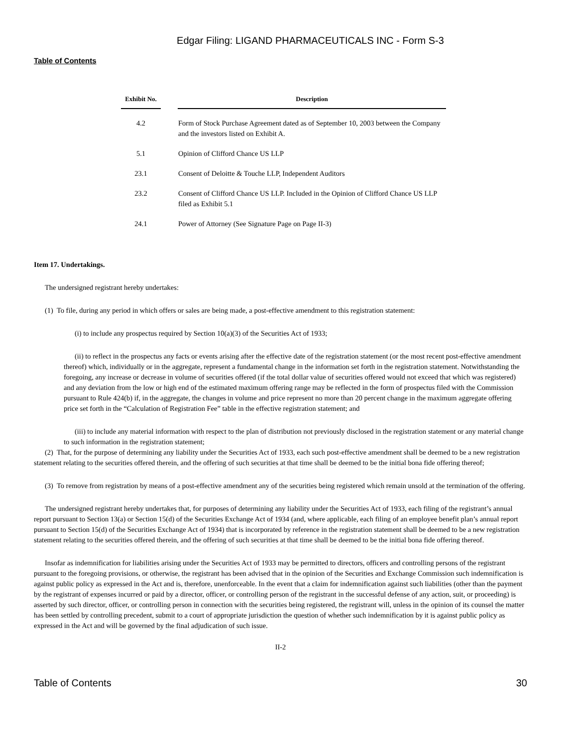Edgar Filing: LIGAND PHARMACEUTICALS INC - Form S-3
Table of Contents
| Exhibit No. | | Description |
| --- | --- | --- |
| 4.2 | | Form of Stock Purchase Agreement dated as of September 10, 2003 between the Company and the investors listed on Exhibit A. |
| 5.1 | | Opinion of Clifford Chance US LLP |
| 23.1 | | Consent of Deloitte & Touche LLP, Independent Auditors |
| 23.2 | | Consent of Clifford Chance US LLP. Included in the Opinion of Clifford Chance US LLP filed as Exhibit 5.1 |
| 24.1 | | Power of Attorney (See Signature Page on Page II-3) |
Item 17. Undertakings.
The undersigned registrant hereby undertakes:
(1) To file, during any period in which offers or sales are being made, a post-effective amendment to this registration statement:
(i) to include any prospectus required by Section 10(a)(3) of the Securities Act of 1933;
(ii) to reflect in the prospectus any facts or events arising after the effective date of the registration statement (or the most recent post-effective amendment thereof) which, individually or in the aggregate, represent a fundamental change in the information set forth in the registration statement. Notwithstanding the foregoing, any increase or decrease in volume of securities offered (if the total dollar value of securities offered would not exceed that which was registered) and any deviation from the low or high end of the estimated maximum offering range may be reflected in the form of prospectus filed with the Commission pursuant to Rule 424(b) if, in the aggregate, the changes in volume and price represent no more than 20 percent change in the maximum aggregate offering price set forth in the “Calculation of Registration Fee” table in the effective registration statement; and
(iii) to include any material information with respect to the plan of distribution not previously disclosed in the registration statement or any material change to such information in the registration statement;
(2) That, for the purpose of determining any liability under the Securities Act of 1933, each such post-effective amendment shall be deemed to be a new registration statement relating to the securities offered therein, and the offering of such securities at that time shall be deemed to be the initial bona fide offering thereof;
(3) To remove from registration by means of a post-effective amendment any of the securities being registered which remain unsold at the termination of the offering.
The undersigned registrant hereby undertakes that, for purposes of determining any liability under the Securities Act of 1933, each filing of the registrant’s annual report pursuant to Section 13(a) or Section 15(d) of the Securities Exchange Act of 1934 (and, where applicable, each filing of an employee benefit plan’s annual report pursuant to Section 15(d) of the Securities Exchange Act of 1934) that is incorporated by reference in the registration statement shall be deemed to be a new registration statement relating to the securities offered therein, and the offering of such securities at that time shall be deemed to be the initial bona fide offering thereof.
Insofar as indemnification for liabilities arising under the Securities Act of 1933 may be permitted to directors, officers and controlling persons of the registrant pursuant to the foregoing provisions, or otherwise, the registrant has been advised that in the opinion of the Securities and Exchange Commission such indemnification is against public policy as expressed in the Act and is, therefore, unenforceable. In the event that a claim for indemnification against such liabilities (other than the payment by the registrant of expenses incurred or paid by a director, officer, or controlling person of the registrant in the successful defense of any action, suit, or proceeding) is asserted by such director, officer, or controlling person in connection with the securities being registered, the registrant will, unless in the opinion of its counsel the matter has been settled by controlling precedent, submit to a court of appropriate jurisdiction the question of whether such indemnification by it is against public policy as expressed in the Act and will be governed by the final adjudication of such issue.
II-2
Table of Contents 30